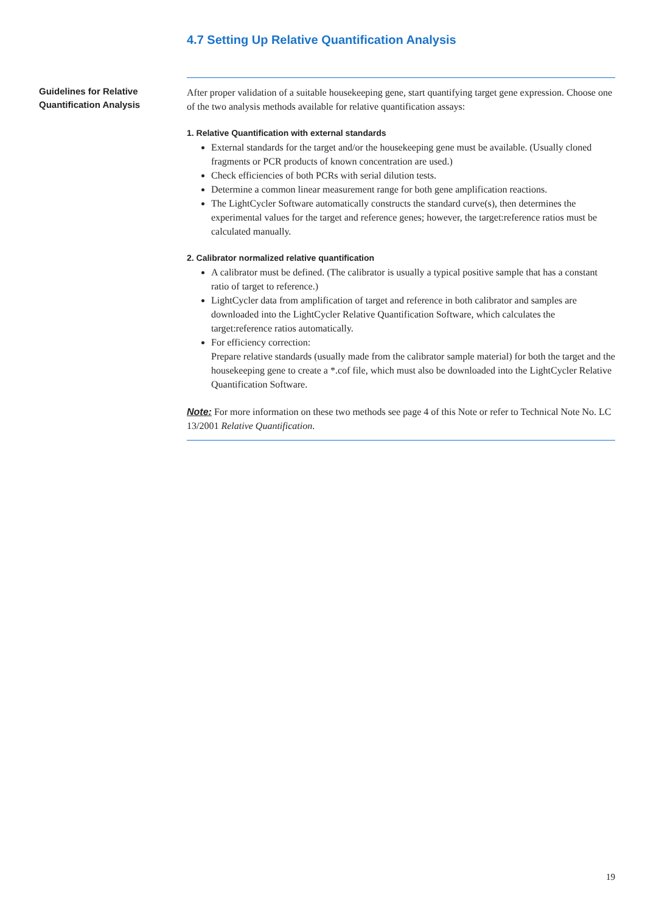4.7 Setting Up Relative Quantification Analysis
Guidelines for Relative
Quantification Analysis
After proper validation of a suitable housekeeping gene, start quantifying target gene expression. Choose one of the two analysis methods available for relative quantification assays:
1. Relative Quantification with external standards
External standards for the target and/or the housekeeping gene must be available. (Usually cloned fragments or PCR products of known concentration are used.)
Check efficiencies of both PCRs with serial dilution tests.
Determine a common linear measurement range for both gene amplification reactions.
The LightCycler Software automatically constructs the standard curve(s), then determines the experimental values for the target and reference genes; however, the target:reference ratios must be calculated manually.
2. Calibrator normalized relative quantification
A calibrator must be defined. (The calibrator is usually a typical positive sample that has a constant ratio of target to reference.)
LightCycler data from amplification of target and reference in both calibrator and samples are downloaded into the LightCycler Relative Quantification Software, which calculates the target:reference ratios automatically.
For efficiency correction:
Prepare relative standards (usually made from the calibrator sample material) for both the target and the housekeeping gene to create a *.cof file, which must also be downloaded into the LightCycler Relative Quantification Software.
Note: For more information on these two methods see page 4 of this Note or refer to Technical Note No. LC 13/2001 Relative Quantification.
19